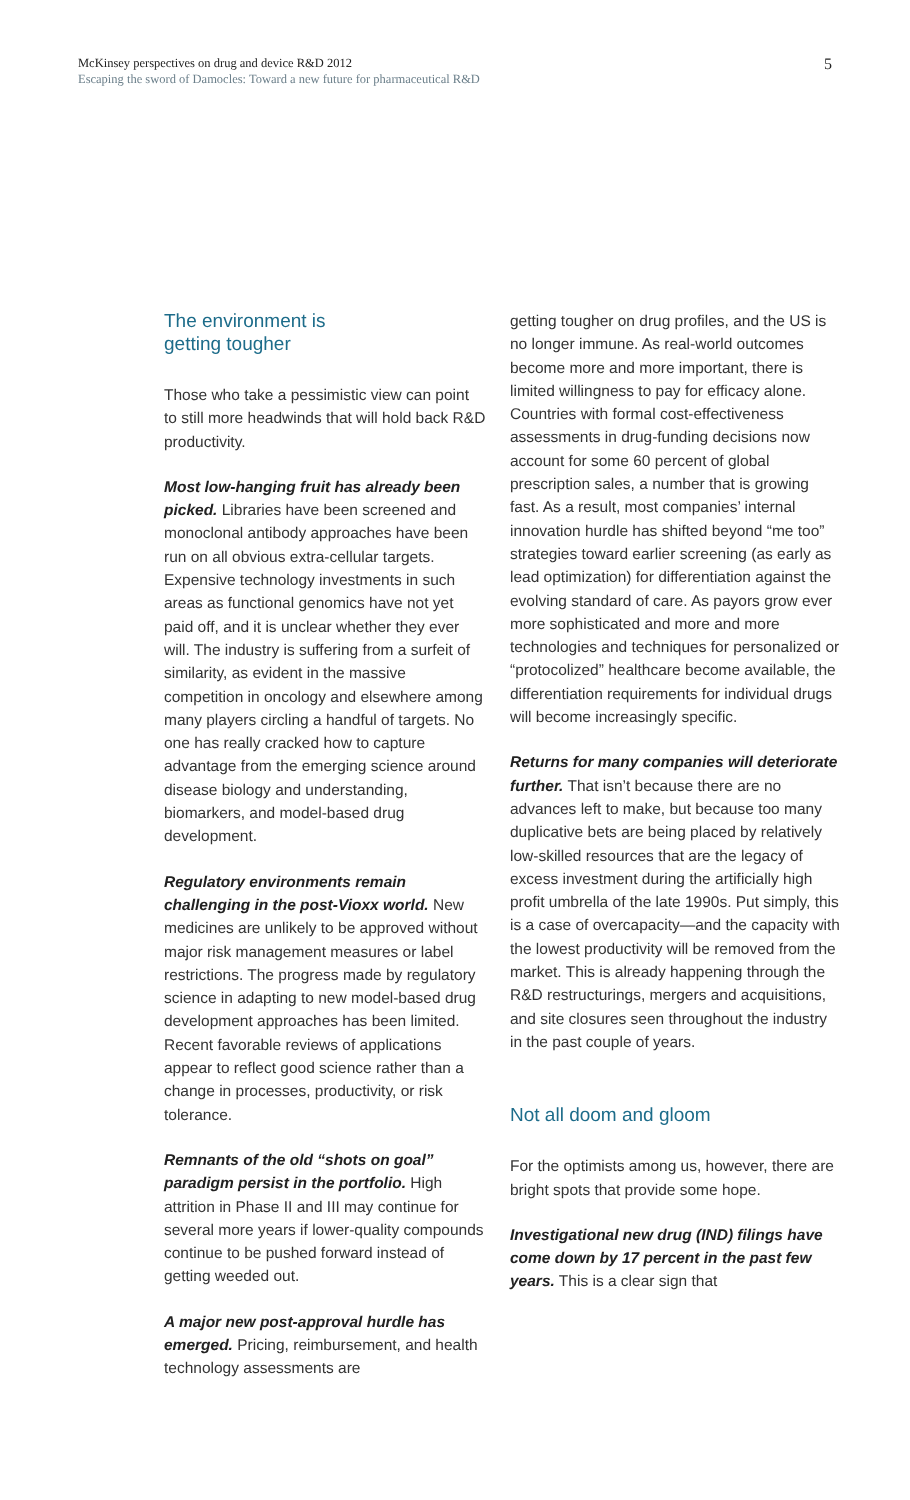McKinsey perspectives on drug and device R&D 2012
Escaping the sword of Damocles: Toward a new future for pharmaceutical R&D
5
The environment is
getting tougher
Those who take a pessimistic view can point to still more headwinds that will hold back R&D productivity.
Most low-hanging fruit has already been picked. Libraries have been screened and monoclonal antibody approaches have been run on all obvious extra-cellular targets. Expensive technology investments in such areas as functional genomics have not yet paid off, and it is unclear whether they ever will. The industry is suffering from a surfeit of similarity, as evident in the massive competition in oncology and elsewhere among many players circling a handful of targets. No one has really cracked how to capture advantage from the emerging science around disease biology and understanding, biomarkers, and model-based drug development.
Regulatory environments remain challenging in the post-Vioxx world. New medicines are unlikely to be approved without major risk management measures or label restrictions. The progress made by regulatory science in adapting to new model-based drug development approaches has been limited. Recent favorable reviews of applications appear to reflect good science rather than a change in processes, productivity, or risk tolerance.
Remnants of the old “shots on goal” paradigm persist in the portfolio. High attrition in Phase II and III may continue for several more years if lower-quality compounds continue to be pushed forward instead of getting weeded out.
A major new post-approval hurdle has emerged. Pricing, reimbursement, and health technology assessments are
getting tougher on drug profiles, and the US is no longer immune. As real-world outcomes become more and more important, there is limited willingness to pay for efficacy alone. Countries with formal cost-effectiveness assessments in drug-funding decisions now account for some 60 percent of global prescription sales, a number that is growing fast. As a result, most companies’ internal innovation hurdle has shifted beyond “me too” strategies toward earlier screening (as early as lead optimization) for differentiation against the evolving standard of care. As payors grow ever more sophisticated and more and more technologies and techniques for personalized or “protocolized” healthcare become available, the differentiation requirements for individual drugs will become increasingly specific.
Returns for many companies will deteriorate further. That isn’t because there are no advances left to make, but because too many duplicative bets are being placed by relatively low-skilled resources that are the legacy of excess investment during the artificially high profit umbrella of the late 1990s. Put simply, this is a case of overcapacity—and the capacity with the lowest productivity will be removed from the market. This is already happening through the R&D restructurings, mergers and acquisitions, and site closures seen throughout the industry in the past couple of years.
Not all doom and gloom
For the optimists among us, however, there are bright spots that provide some hope.
Investigational new drug (IND) filings have come down by 17 percent in the past few years. This is a clear sign that